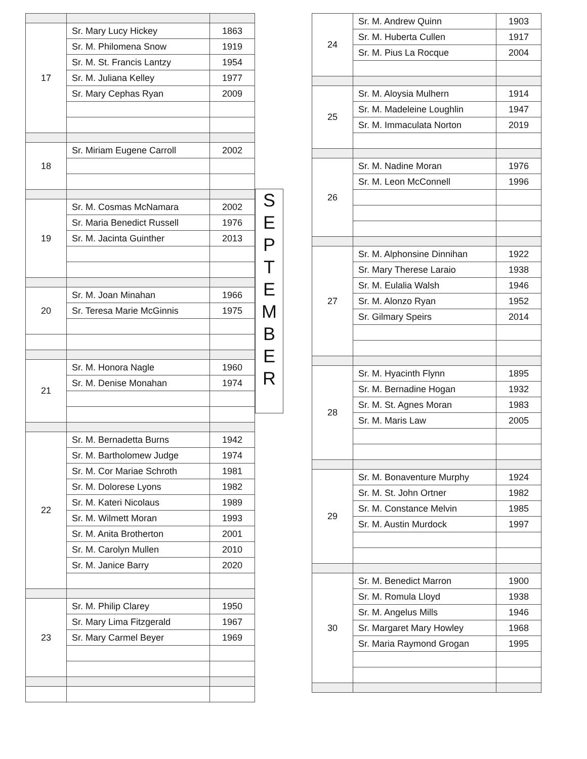| 17 | Sr. Mary Lucy Hickey | 1863 |
| | Sr. M. Philomena Snow | 1919 |
| | Sr. M. St. Francis Lantzy | 1954 |
| | Sr. M. Juliana Kelley | 1977 |
| | Sr. Mary Cephas Ryan | 2009 |
| 18 | Sr. Miriam Eugene Carroll | 2002 |
| 19 | Sr. M. Cosmas McNamara | 2002 |
| | Sr. Maria Benedict Russell | 1976 |
| | Sr. M. Jacinta Guinther | 2013 |
| 20 | Sr. M. Joan Minahan | 1966 |
| | Sr. Teresa Marie McGinnis | 1975 |
| 21 | Sr. M. Honora Nagle | 1960 |
| | Sr. M. Denise Monahan | 1974 |
| 22 | Sr. M. Bernadetta Burns | 1942 |
| | Sr. M. Bartholomew Judge | 1974 |
| | Sr. M. Cor Mariae Schroth | 1981 |
| | Sr. M. Dolorese Lyons | 1982 |
| | Sr. M. Kateri Nicolaus | 1989 |
| | Sr. M. Wilmett Moran | 1993 |
| | Sr. M. Anita Brotherton | 2001 |
| | Sr. M. Carolyn Mullen | 2010 |
| | Sr. M. Janice Barry | 2020 |
| 23 | Sr. M. Philip Clarey | 1950 |
| | Sr. Mary Lima Fitzgerald | 1967 |
| | Sr. Mary Carmel Beyer | 1969 |
S
E
P
T
E
M
B
E
R
| 24 | Sr. M. Andrew Quinn | 1903 |
| | Sr. M. Huberta Cullen | 1917 |
| | Sr. M. Pius La Rocque | 2004 |
| 25 | Sr. M. Aloysia Mulhern | 1914 |
| | Sr. M. Madeleine Loughlin | 1947 |
| | Sr. M. Immaculata Norton | 2019 |
| 26 | Sr. M. Nadine Moran | 1976 |
| | Sr. M. Leon McConnell | 1996 |
| 27 | Sr. M. Alphonsine Dinnihan | 1922 |
| | Sr. Mary Therese Laraio | 1938 |
| | Sr. M. Eulalia Walsh | 1946 |
| | Sr. M. Alonzo Ryan | 1952 |
| | Sr. Gilmary Speirs | 2014 |
| 28 | Sr. M. Hyacinth Flynn | 1895 |
| | Sr. M. Bernadine Hogan | 1932 |
| | Sr. M. St. Agnes Moran | 1983 |
| | Sr. M. Maris Law | 2005 |
| 29 | Sr. M. Bonaventure Murphy | 1924 |
| | Sr. M. St. John Ortner | 1982 |
| | Sr. M. Constance Melvin | 1985 |
| | Sr. M. Austin Murdock | 1997 |
| 30 | Sr. M. Benedict Marron | 1900 |
| | Sr. M. Romula Lloyd | 1938 |
| | Sr. M. Angelus Mills | 1946 |
| | Sr. Margaret Mary Howley | 1968 |
| | Sr. Maria Raymond Grogan | 1995 |